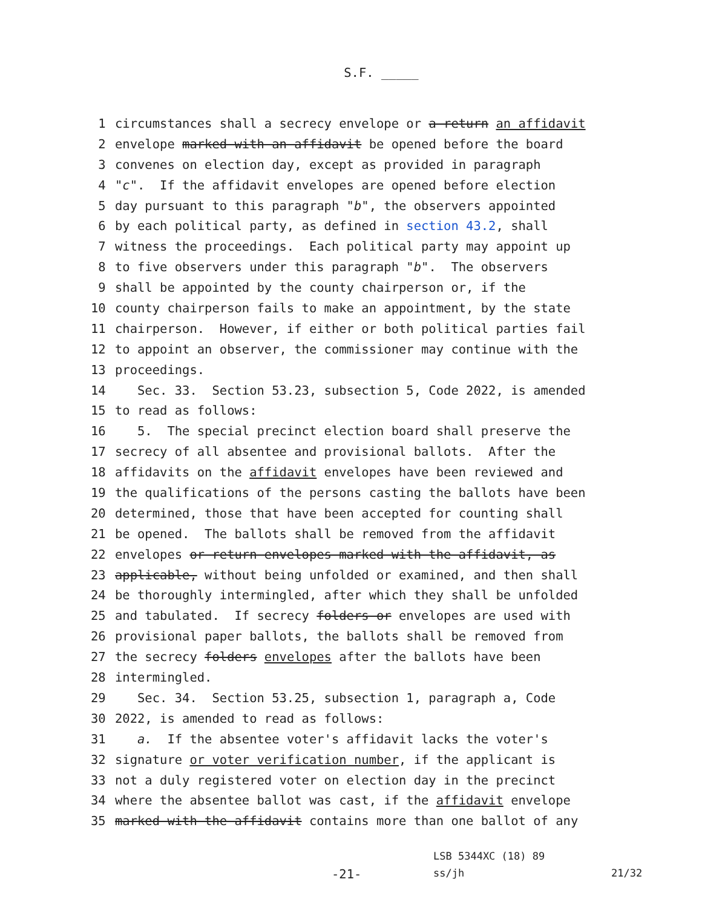S.F. _____
1 circumstances shall a secrecy envelope or a return an affidavit
2 envelope marked with an affidavit be opened before the board
3 convenes on election day, except as provided in paragraph
4 "c". If the affidavit envelopes are opened before election
5 day pursuant to this paragraph "b", the observers appointed
6 by each political party, as defined in section 43.2, shall
7 witness the proceedings. Each political party may appoint up
8 to five observers under this paragraph "b". The observers
9 shall be appointed by the county chairperson or, if the
10 county chairperson fails to make an appointment, by the state
11 chairperson. However, if either or both political parties fail
12 to appoint an observer, the commissioner may continue with the
13 proceedings.
14 Sec. 33. Section 53.23, subsection 5, Code 2022, is amended
15 to read as follows:
16 5. The special precinct election board shall preserve the
17 secrecy of all absentee and provisional ballots. After the
18 affidavits on the affidavit envelopes have been reviewed and
19 the qualifications of the persons casting the ballots have been
20 determined, those that have been accepted for counting shall
21 be opened. The ballots shall be removed from the affidavit
22 envelopes or return envelopes marked with the affidavit, as
23 applicable, without being unfolded or examined, and then shall
24 be thoroughly intermingled, after which they shall be unfolded
25 and tabulated. If secrecy folders or envelopes are used with
26 provisional paper ballots, the ballots shall be removed from
27 the secrecy folders envelopes after the ballots have been
28 intermingled.
29 Sec. 34. Section 53.25, subsection 1, paragraph a, Code
30 2022, is amended to read as follows:
31 a. If the absentee voter's affidavit lacks the voter's
32 signature or voter verification number, if the applicant is
33 not a duly registered voter on election day in the precinct
34 where the absentee ballot was cast, if the affidavit envelope
35 marked with the affidavit contains more than one ballot of any
LSB 5344XC (18) 89
-21- ss/jh 21/32